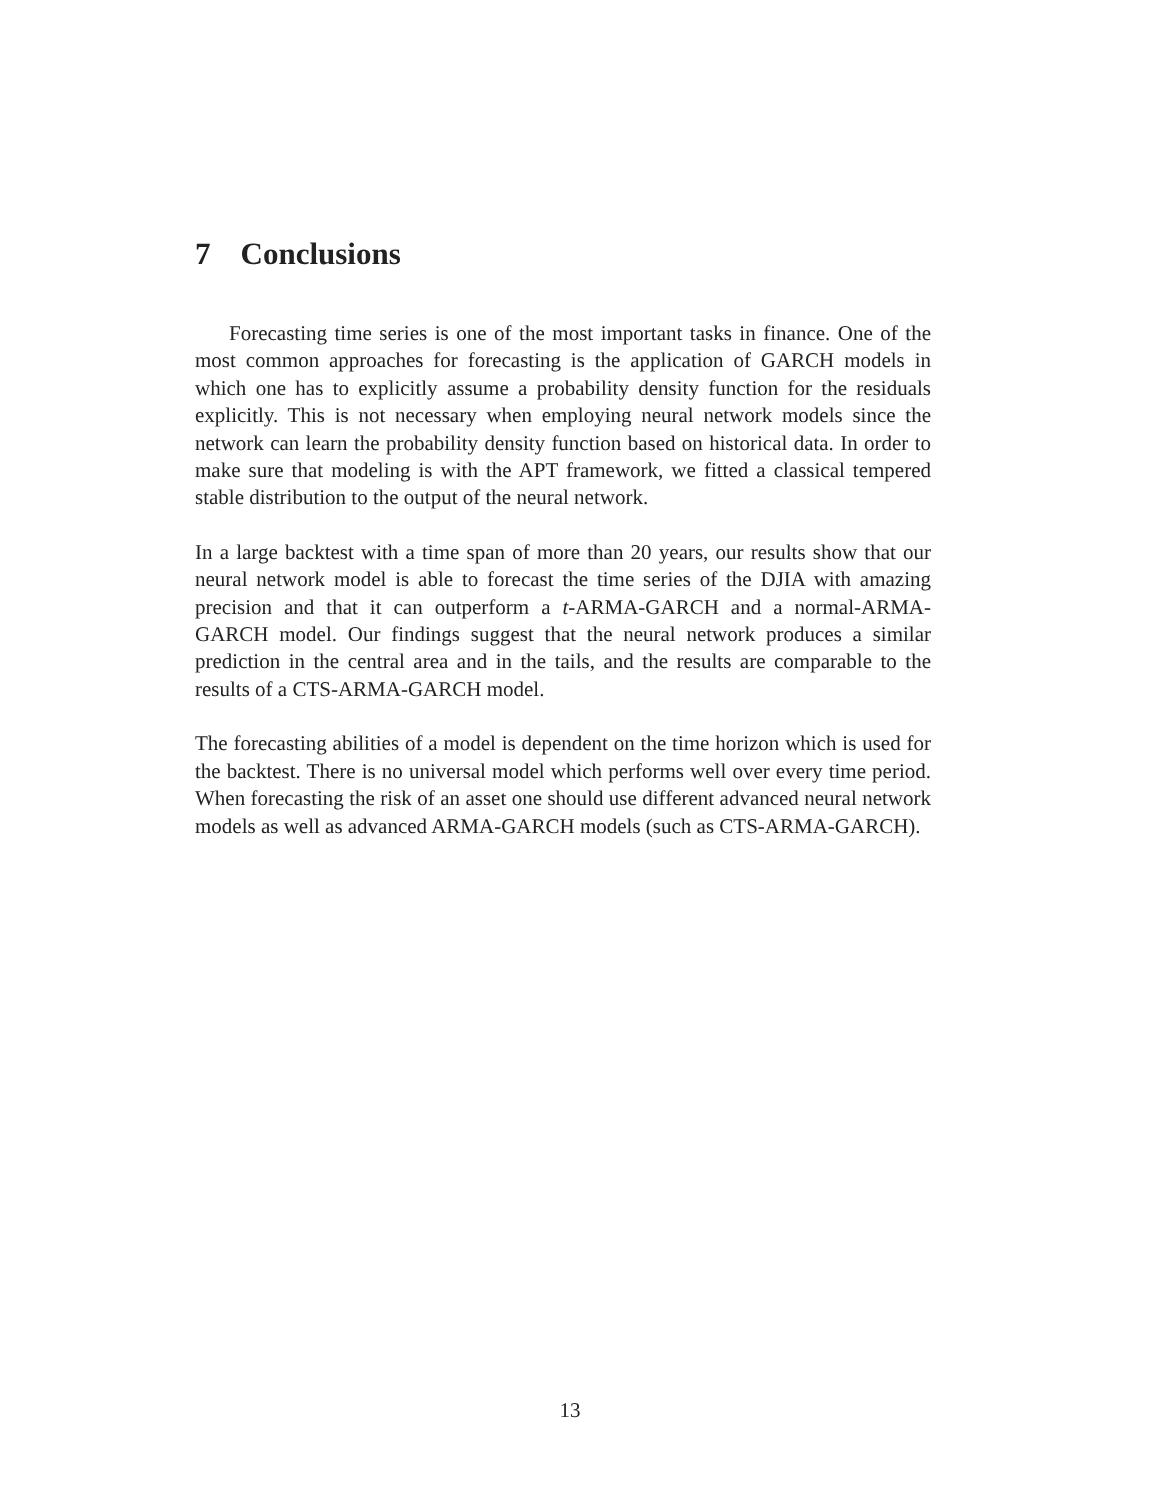7 Conclusions
Forecasting time series is one of the most important tasks in finance. One of the most common approaches for forecasting is the application of GARCH models in which one has to explicitly assume a probability density function for the residuals explicitly. This is not necessary when employing neural network models since the network can learn the probability density function based on historical data. In order to make sure that modeling is with the APT framework, we fitted a classical tempered stable distribution to the output of the neural network.
In a large backtest with a time span of more than 20 years, our results show that our neural network model is able to forecast the time series of the DJIA with amazing precision and that it can outperform a t-ARMA-GARCH and a normal-ARMA-GARCH model. Our findings suggest that the neural network produces a similar prediction in the central area and in the tails, and the results are comparable to the results of a CTS-ARMA-GARCH model.
The forecasting abilities of a model is dependent on the time horizon which is used for the backtest. There is no universal model which performs well over every time period. When forecasting the risk of an asset one should use different advanced neural network models as well as advanced ARMA-GARCH models (such as CTS-ARMA-GARCH).
13